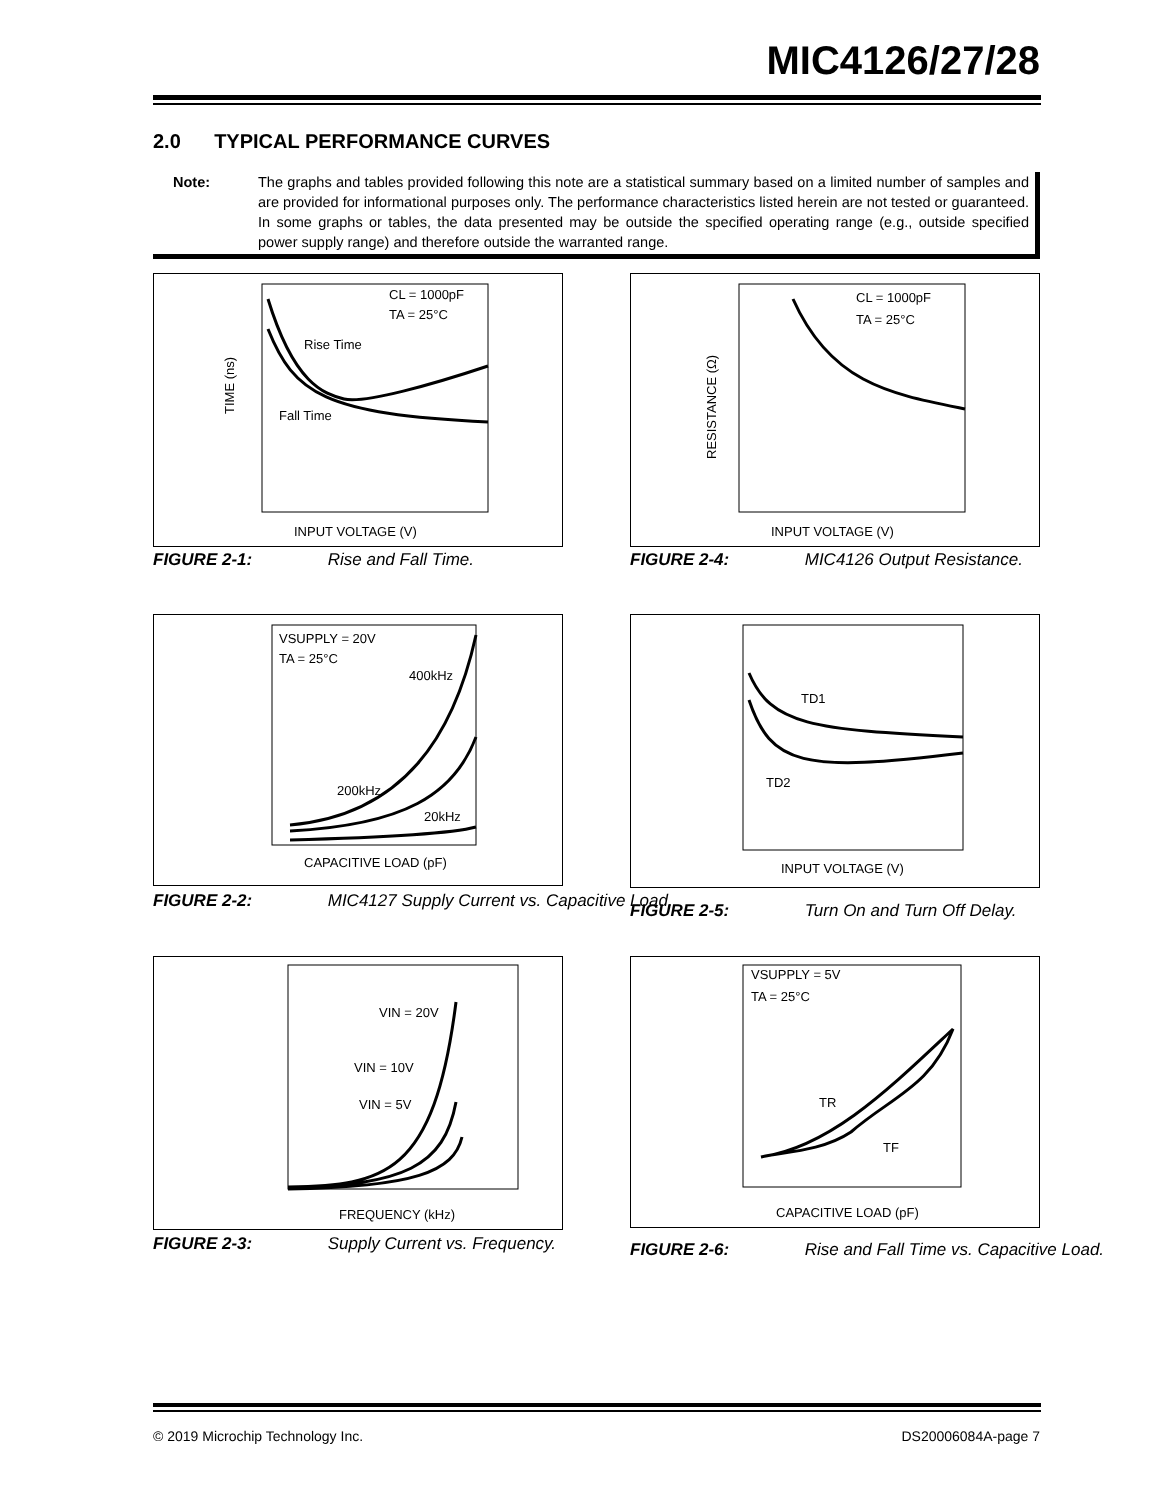MIC4126/27/28
2.0 TYPICAL PERFORMANCE CURVES
Note: The graphs and tables provided following this note are a statistical summary based on a limited number of samples and are provided for informational purposes only. The performance characteristics listed herein are not tested or guaranteed. In some graphs or tables, the data presented may be outside the specified operating range (e.g., outside specified power supply range) and therefore outside the warranted range.
CL = 1000pF
TA = 25°C
Rise Time
Fall Time
INPUT VOLTAGE (V)
TIME (ns)
FIGURE 2-1: Rise and Fall Time.
VSUPPLY = 20V
TA = 25°C
400kHz
200kHz
20kHz
CAPACITIVE LOAD (pF)
FIGURE 2-2: MIC4127 Supply Current vs. Capacitive Load.
VIN = 20V
VIN = 10V
VIN = 5V
FREQUENCY (kHz)
FIGURE 2-3: Supply Current vs. Frequency.
CL = 1000pF
TA = 25°C
INPUT VOLTAGE (V)
RESISTANCE (Ω)
FIGURE 2-4: MIC4126 Output Resistance.
TD1
TD2
INPUT VOLTAGE (V)
FIGURE 2-5: Turn On and Turn Off Delay.
VSUPPLY = 5V
TA = 25°C
TR
TF
CAPACITIVE LOAD (pF)
FIGURE 2-6: Rise and Fall Time vs. Capacitive Load.
© 2019 Microchip Technology Inc.
DS20006084A-page 7